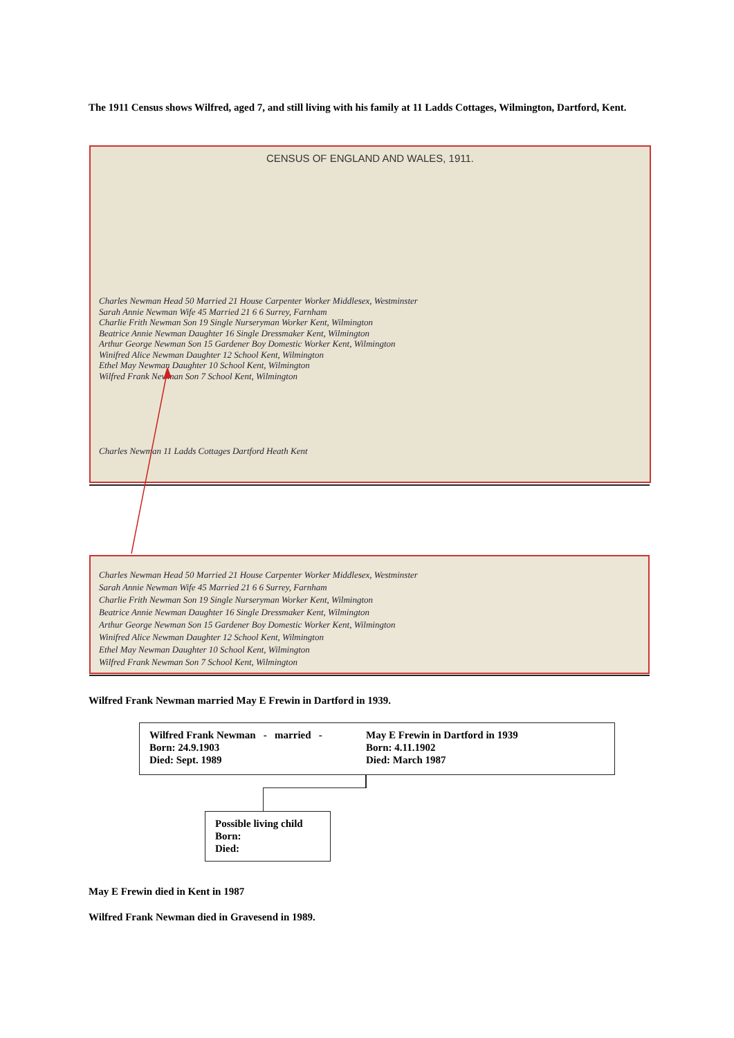The 1911 Census shows Wilfred, aged 7, and still living with his family at 11 Ladds Cottages, Wilmington, Dartford, Kent.
CENSUS OF ENGLAND AND WALES, 1911.
Charles Newman Head 50 Married 21 House Carpenter Worker Middlesex, Westminster
Sarah Annie Newman Wife 45 Married 21 6 6 Surrey, Farnham
Charlie Frith Newman Son 19 Single Nurseryman Worker Kent, Wilmington
Beatrice Annie Newman Daughter 16 Single Dressmaker Kent, Wilmington
Arthur George Newman Son 15 Gardener Boy Domestic Worker Kent, Wilmington
Winifred Alice Newman Daughter 12 School Kent, Wilmington
Ethel May Newman Daughter 10 School Kent, Wilmington
Wilfred Frank Newman Son 7 School Kent, Wilmington
Charles Newman 11 Ladds Cottages Dartford Heath Kent
Charles Newman Head 50 Married 21 House Carpenter Worker Middlesex, Westminster
Sarah Annie Newman Wife 45 Married 21 6 6 Surrey, Farnham
Charlie Frith Newman Son 19 Single Nurseryman Worker Kent, Wilmington
Beatrice Annie Newman Daughter 16 Single Dressmaker Kent, Wilmington
Arthur George Newman Son 15 Gardener Boy Domestic Worker Kent, Wilmington
Winifred Alice Newman Daughter 12 School Kent, Wilmington
Ethel May Newman Daughter 10 School Kent, Wilmington
Wilfred Frank Newman Son 7 School Kent, Wilmington
Wilfred Frank Newman married May E Frewin in Dartford in 1939.
Wilfred Frank Newman - married -
Born: 24.9.1903
Died: Sept. 1989
May E Frewin in Dartford in 1939
Born: 4.11.1902
Died: March 1987
Possible living child
Born:
Died:
May E Frewin died in Kent in 1987
Wilfred Frank Newman died in Gravesend in 1989.